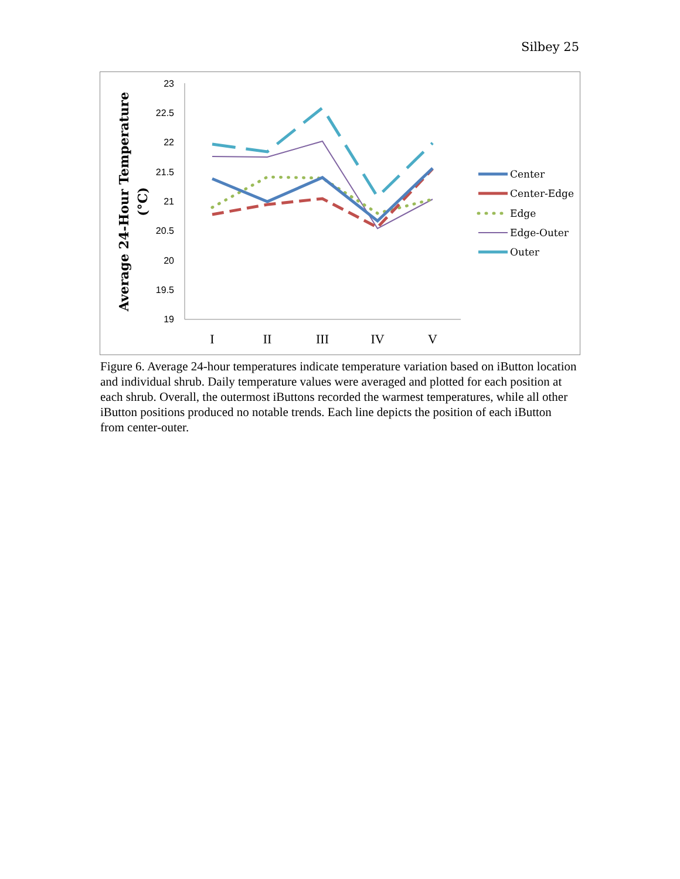Silbey 25
Average 24-Hour Temperature
(°C)
23
22.5
22
21.5
21
20.5
20
19.5
19
I
II
III
IV
V
Center
Center-Edge
Edge
Edge-Outer
Outer
Figure 6. Average 24-hour temperatures indicate temperature variation based on iButton location and individual shrub. Daily temperature values were averaged and plotted for each position at each shrub. Overall, the outermost iButtons recorded the warmest temperatures, while all other iButton positions produced no notable trends. Each line depicts the position of each iButton from center-outer.